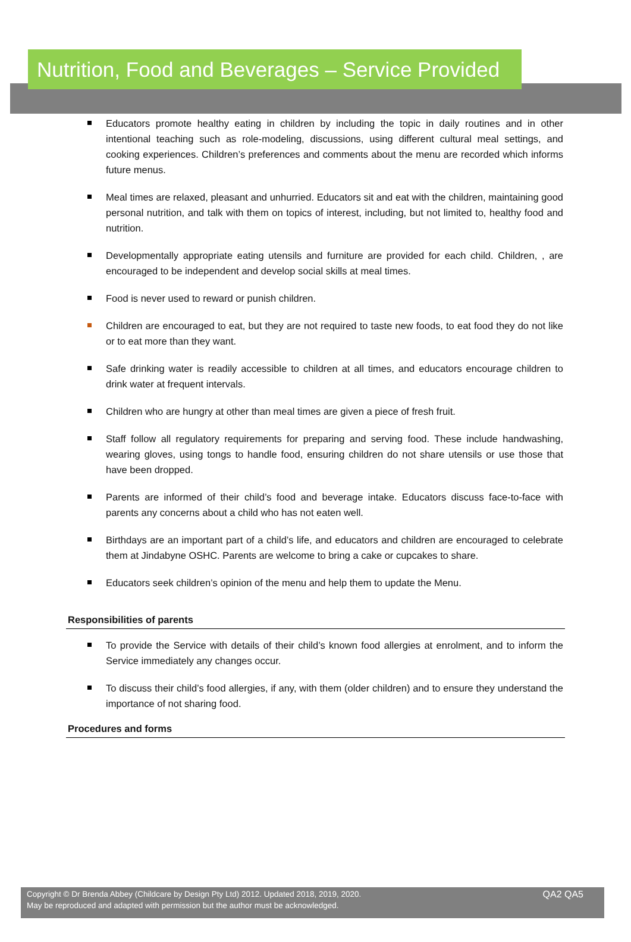Nutrition, Food and Beverages – Service Provided
Educators promote healthy eating in children by including the topic in daily routines and in other intentional teaching such as role-modeling, discussions, using different cultural meal settings, and cooking experiences. Children’s preferences and comments about the menu are recorded which informs future menus.
Meal times are relaxed, pleasant and unhurried. Educators sit and eat with the children, maintaining good personal nutrition, and talk with them on topics of interest, including, but not limited to, healthy food and nutrition.
Developmentally appropriate eating utensils and furniture are provided for each child. Children, , are encouraged to be independent and develop social skills at meal times.
Food is never used to reward or punish children.
Children are encouraged to eat, but they are not required to taste new foods, to eat food they do not like or to eat more than they want.
Safe drinking water is readily accessible to children at all times, and educators encourage children to drink water at frequent intervals.
Children who are hungry at other than meal times are given a piece of fresh fruit.
Staff follow all regulatory requirements for preparing and serving food. These include handwashing, wearing gloves, using tongs to handle food, ensuring children do not share utensils or use those that have been dropped.
Parents are informed of their child’s food and beverage intake. Educators discuss face-to-face with parents any concerns about a child who has not eaten well.
Birthdays are an important part of a child’s life, and educators and children are encouraged to celebrate them at Jindabyne OSHC. Parents are welcome to bring a cake or cupcakes to share.
Educators seek children’s opinion of the menu and help them to update the Menu.
Responsibilities of parents
To provide the Service with details of their child’s known food allergies at enrolment, and to inform the Service immediately any changes occur.
To discuss their child’s food allergies, if any, with them (older children) and to ensure they understand the importance of not sharing food.
Procedures and forms
Copyright © Dr Brenda Abbey (Childcare by Design Pty Ltd) 2012. Updated 2018, 2019, 2020.
May be reproduced and adapted with permission but the author must be acknowledged.
QA2 QA5